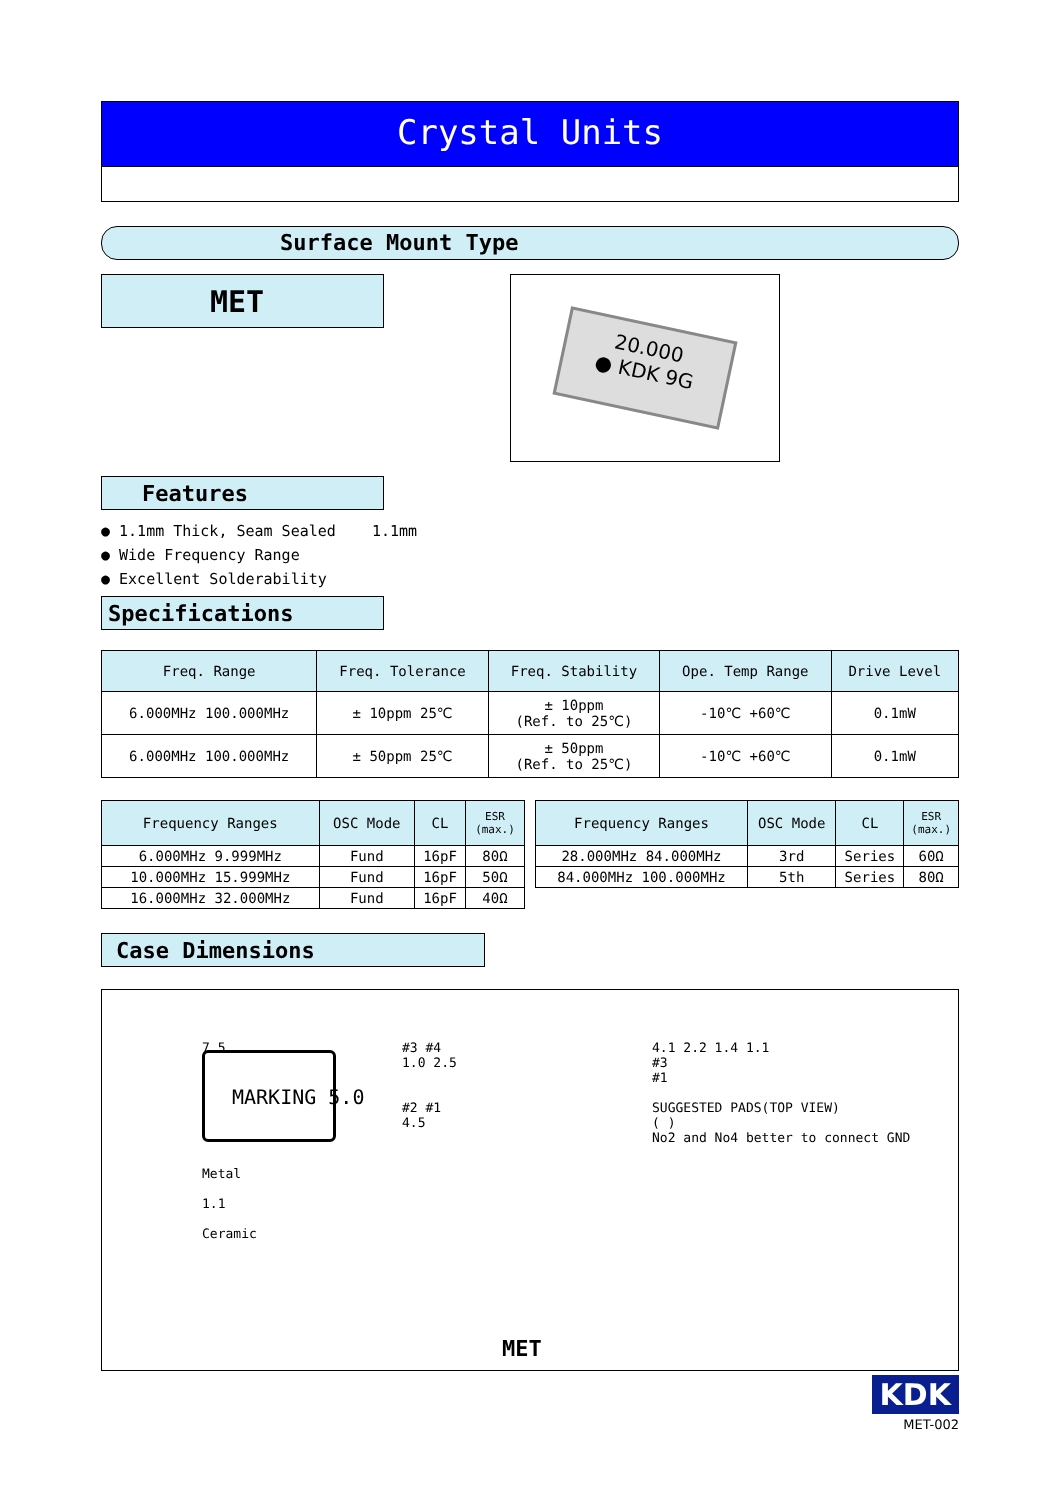Crystal Units
Surface Mount Type
MET
20.000
● KDK 9G
Features
● 1.1mm Thick, Seam Sealed 1.1mm
● Wide Frequency Range
● Excellent Solderability
Specifications
| Freq. Range | Freq. Tolerance | Freq. Stability | Ope. Temp Range | Drive Level |
| --- | --- | --- | --- | --- |
| 6.000MHz 100.000MHz | ± 10ppm 25℃ | ± 10ppm (Ref. to 25℃) | -10℃ +60℃ | 0.1mW |
| 6.000MHz 100.000MHz | ± 50ppm 25℃ | ± 50ppm (Ref. to 25℃) | -10℃ +60℃ | 0.1mW |
| Frequency Ranges | OSC Mode | CL | ESR (max.) |
| --- | --- | --- | --- |
| 6.000MHz 9.999MHz | Fund | 16pF | 80Ω |
| 10.000MHz 15.999MHz | Fund | 16pF | 50Ω |
| 16.000MHz 32.000MHz | Fund | 16pF | 40Ω |
| Frequency Ranges | OSC Mode | CL | ESR (max.) |
| --- | --- | --- | --- |
| 28.000MHz 84.000MHz | 3rd | Series | 60Ω |
| 84.000MHz 100.000MHz | 5th | Series | 80Ω |
Case Dimensions
7.5
MARKING 5.0
Metal
1.1
Ceramic
#3 #4
1.0 2.5
#2 #1
4.5
4.1 2.2 1.4 1.1
#3
#1
SUGGESTED PADS(TOP VIEW)
( )
No2 and No4 better to connect GND
MET
KDK
MET-002